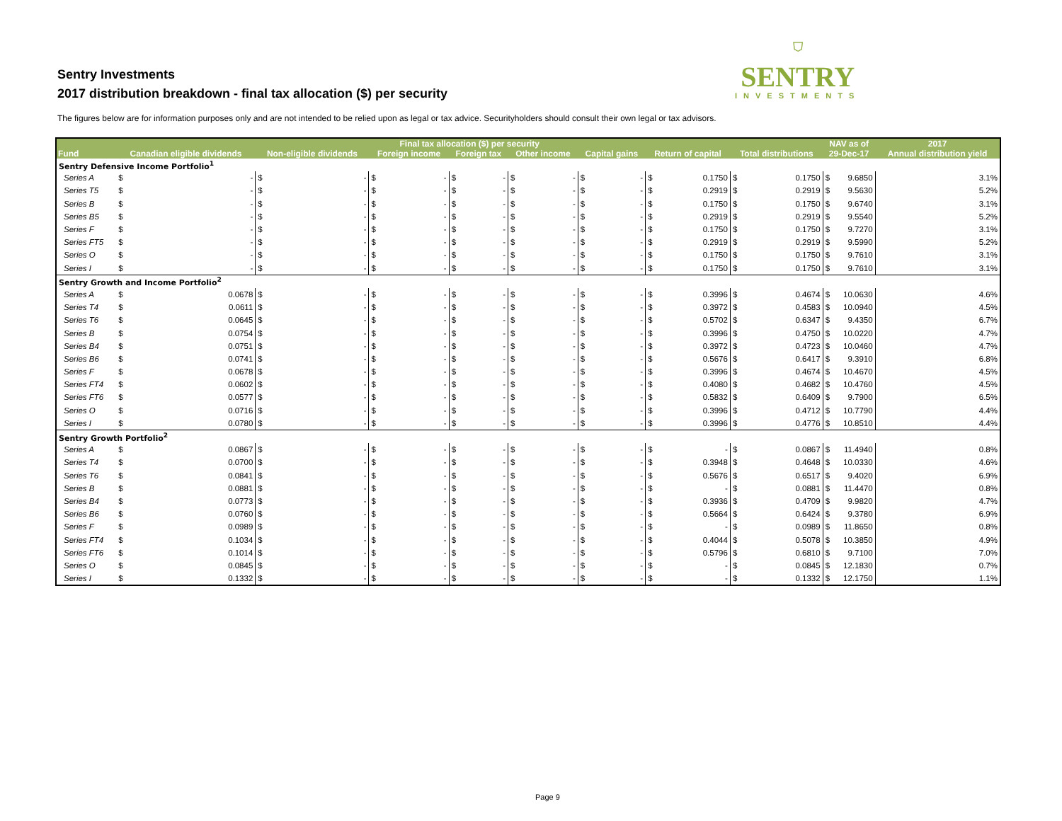Sentry Investments
2017 distribution breakdown - final tax allocation ($) per security
⛉
SENTRY
INVESTMENTS
The figures below are for information purposes only and are not intended to be relied upon as legal or tax advice. Securityholders should consult their own legal or tax advisors.
| | Final tax allocation ($) per security | | | | | | | | | | | | | | | | NAV as of | | 2017 |
| --- | --- | --- | --- | --- | --- | --- | --- | --- | --- | --- | --- | --- | --- | --- | --- | --- | --- | --- | --- |
| Fund | Canadian eligible dividends | | Non-eligible dividends | | Foreign income | | Foreign tax | | Other income | | Capital gains | | Return of capital | | Total distributions | | 29-Dec-17 | | Annual distribution yield |
| Sentry Defensive Income Portfolio<sup>1</sup> | | | | | | | | | | | | | | | | | | | |
| Series A | $ | - | $ | - | $ | - | $ | - | $ | - | $ | - | $ | 0.1750 | $ | 0.1750 | $ | 9.6850 | 3.1% |
| Series T5 | $ | - | $ | - | $ | - | $ | - | $ | - | $ | - | $ | 0.2919 | $ | 0.2919 | $ | 9.5630 | 5.2% |
| Series B | $ | - | $ | - | $ | - | $ | - | $ | - | $ | - | $ | 0.1750 | $ | 0.1750 | $ | 9.6740 | 3.1% |
| Series B5 | $ | - | $ | - | $ | - | $ | - | $ | - | $ | - | $ | 0.2919 | $ | 0.2919 | $ | 9.5540 | 5.2% |
| Series F | $ | - | $ | - | $ | - | $ | - | $ | - | $ | - | $ | 0.1750 | $ | 0.1750 | $ | 9.7270 | 3.1% |
| Series FT5 | $ | - | $ | - | $ | - | $ | - | $ | - | $ | - | $ | 0.2919 | $ | 0.2919 | $ | 9.5990 | 5.2% |
| Series O | $ | - | $ | - | $ | - | $ | - | $ | - | $ | - | $ | 0.1750 | $ | 0.1750 | $ | 9.7610 | 3.1% |
| Series I | $ | - | $ | - | $ | - | $ | - | $ | - | $ | - | $ | 0.1750 | $ | 0.1750 | $ | 9.7610 | 3.1% |
| Sentry Growth and Income Portfolio<sup>2</sup> | | | | | | | | | | | | | | | | | | | |
| Series A | $ | 0.0678 | $ | - | $ | - | $ | - | $ | - | $ | - | $ | 0.3996 | $ | 0.4674 | $ | 10.0630 | 4.6% |
| Series T4 | $ | 0.0611 | $ | - | $ | - | $ | - | $ | - | $ | - | $ | 0.3972 | $ | 0.4583 | $ | 10.0940 | 4.5% |
| Series T6 | $ | 0.0645 | $ | - | $ | - | $ | - | $ | - | $ | - | $ | 0.5702 | $ | 0.6347 | $ | 9.4350 | 6.7% |
| Series B | $ | 0.0754 | $ | - | $ | - | $ | - | $ | - | $ | - | $ | 0.3996 | $ | 0.4750 | $ | 10.0220 | 4.7% |
| Series B4 | $ | 0.0751 | $ | - | $ | - | $ | - | $ | - | $ | - | $ | 0.3972 | $ | 0.4723 | $ | 10.0460 | 4.7% |
| Series B6 | $ | 0.0741 | $ | - | $ | - | $ | - | $ | - | $ | - | $ | 0.5676 | $ | 0.6417 | $ | 9.3910 | 6.8% |
| Series F | $ | 0.0678 | $ | - | $ | - | $ | - | $ | - | $ | - | $ | 0.3996 | $ | 0.4674 | $ | 10.4670 | 4.5% |
| Series FT4 | $ | 0.0602 | $ | - | $ | - | $ | - | $ | - | $ | - | $ | 0.4080 | $ | 0.4682 | $ | 10.4760 | 4.5% |
| Series FT6 | $ | 0.0577 | $ | - | $ | - | $ | - | $ | - | $ | - | $ | 0.5832 | $ | 0.6409 | $ | 9.7900 | 6.5% |
| Series O | $ | 0.0716 | $ | - | $ | - | $ | - | $ | - | $ | - | $ | 0.3996 | $ | 0.4712 | $ | 10.7790 | 4.4% |
| Series I | $ | 0.0780 | $ | - | $ | - | $ | - | $ | - | $ | - | $ | 0.3996 | $ | 0.4776 | $ | 10.8510 | 4.4% |
| Sentry Growth Portfolio<sup>2</sup> | | | | | | | | | | | | | | | | | | | |
| Series A | $ | 0.0867 | $ | - | $ | - | $ | - | $ | - | $ | - | $ | - | $ | 0.0867 | $ | 11.4940 | 0.8% |
| Series T4 | $ | 0.0700 | $ | - | $ | - | $ | - | $ | - | $ | - | $ | 0.3948 | $ | 0.4648 | $ | 10.0330 | 4.6% |
| Series T6 | $ | 0.0841 | $ | - | $ | - | $ | - | $ | - | $ | - | $ | 0.5676 | $ | 0.6517 | $ | 9.4020 | 6.9% |
| Series B | $ | 0.0881 | $ | - | $ | - | $ | - | $ | - | $ | - | $ | - | $ | 0.0881 | $ | 11.4470 | 0.8% |
| Series B4 | $ | 0.0773 | $ | - | $ | - | $ | - | $ | - | $ | - | $ | 0.3936 | $ | 0.4709 | $ | 9.9820 | 4.7% |
| Series B6 | $ | 0.0760 | $ | - | $ | - | $ | - | $ | - | $ | - | $ | 0.5664 | $ | 0.6424 | $ | 9.3780 | 6.9% |
| Series F | $ | 0.0989 | $ | - | $ | - | $ | - | $ | - | $ | - | $ | - | $ | 0.0989 | $ | 11.8650 | 0.8% |
| Series FT4 | $ | 0.1034 | $ | - | $ | - | $ | - | $ | - | $ | - | $ | 0.4044 | $ | 0.5078 | $ | 10.3850 | 4.9% |
| Series FT6 | $ | 0.1014 | $ | - | $ | - | $ | - | $ | - | $ | - | $ | 0.5796 | $ | 0.6810 | $ | 9.7100 | 7.0% |
| Series O | $ | 0.0845 | $ | - | $ | - | $ | - | $ | - | $ | - | $ | - | $ | 0.0845 | $ | 12.1830 | 0.7% |
| Series I | $ | 0.1332 | $ | - | $ | - | $ | - | $ | - | $ | - | $ | - | $ | 0.1332 | $ | 12.1750 | 1.1% |
Page 9